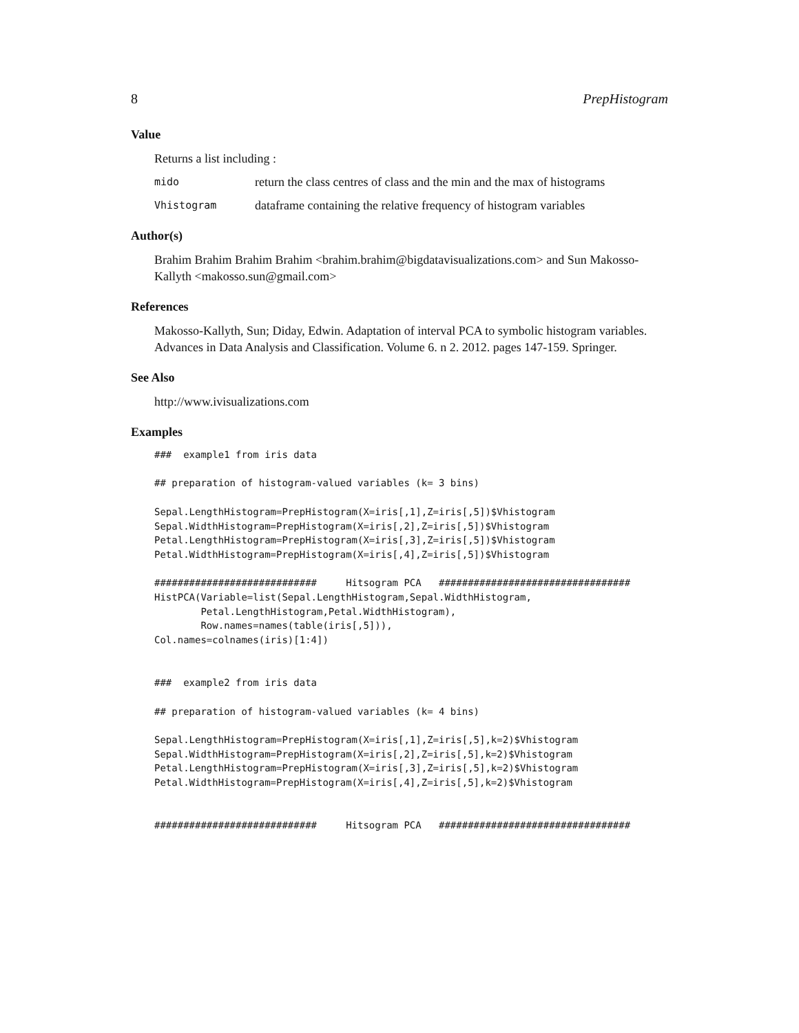8 PrepHistogram
Value
Returns a list including :
mido return the class centres of class and the min and the max of histograms
Vhistogram dataframe containing the relative frequency of histogram variables
Author(s)
Brahim Brahim Brahim Brahim <brahim.brahim@bigdatavisualizations.com> and Sun Makosso-Kallyth <makosso.sun@gmail.com>
References
Makosso-Kallyth, Sun; Diday, Edwin. Adaptation of interval PCA to symbolic histogram variables. Advances in Data Analysis and Classification. Volume 6. n 2. 2012. pages 147-159. Springer.
See Also
http://www.ivisualizations.com
Examples
###  example1 from iris data

## preparation of histogram-valued variables (k= 3 bins)

Sepal.LengthHistogram=PrepHistogram(X=iris[,1],Z=iris[,5])$Vhistogram
Sepal.WidthHistogram=PrepHistogram(X=iris[,2],Z=iris[,5])$Vhistogram
Petal.LengthHistogram=PrepHistogram(X=iris[,3],Z=iris[,5])$Vhistogram
Petal.WidthHistogram=PrepHistogram(X=iris[,4],Z=iris[,5])$Vhistogram

############################     Hitsogram PCA   #################################
HistPCA(Variable=list(Sepal.LengthHistogram,Sepal.WidthHistogram,
        Petal.LengthHistogram,Petal.WidthHistogram),
        Row.names=names(table(iris[,5])),
Col.names=colnames(iris)[1:4])


###  example2 from iris data

## preparation of histogram-valued variables (k= 4 bins)

Sepal.LengthHistogram=PrepHistogram(X=iris[,1],Z=iris[,5],k=2)$Vhistogram
Sepal.WidthHistogram=PrepHistogram(X=iris[,2],Z=iris[,5],k=2)$Vhistogram
Petal.LengthHistogram=PrepHistogram(X=iris[,3],Z=iris[,5],k=2)$Vhistogram
Petal.WidthHistogram=PrepHistogram(X=iris[,4],Z=iris[,5],k=2)$Vhistogram


############################     Hitsogram PCA   #################################